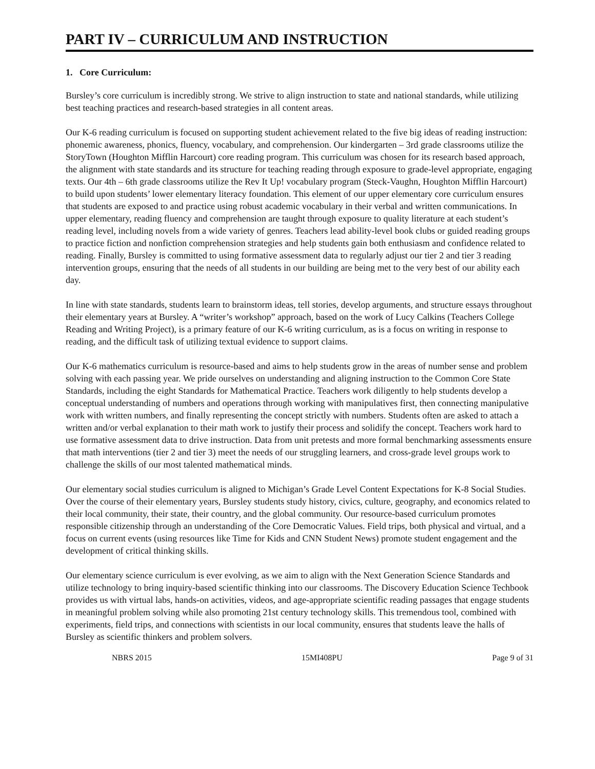PART IV – CURRICULUM AND INSTRUCTION
1. Core Curriculum:
Bursley’s core curriculum is incredibly strong. We strive to align instruction to state and national standards, while utilizing best teaching practices and research-based strategies in all content areas.
Our K-6 reading curriculum is focused on supporting student achievement related to the five big ideas of reading instruction: phonemic awareness, phonics, fluency, vocabulary, and comprehension. Our kindergarten – 3rd grade classrooms utilize the StoryTown (Houghton Mifflin Harcourt) core reading program. This curriculum was chosen for its research based approach, the alignment with state standards and its structure for teaching reading through exposure to grade-level appropriate, engaging texts. Our 4th – 6th grade classrooms utilize the Rev It Up! vocabulary program (Steck-Vaughn, Houghton Mifflin Harcourt) to build upon students’ lower elementary literacy foundation. This element of our upper elementary core curriculum ensures that students are exposed to and practice using robust academic vocabulary in their verbal and written communications. In upper elementary, reading fluency and comprehension are taught through exposure to quality literature at each student’s reading level, including novels from a wide variety of genres. Teachers lead ability-level book clubs or guided reading groups to practice fiction and nonfiction comprehension strategies and help students gain both enthusiasm and confidence related to reading. Finally, Bursley is committed to using formative assessment data to regularly adjust our tier 2 and tier 3 reading intervention groups, ensuring that the needs of all students in our building are being met to the very best of our ability each day.
In line with state standards, students learn to brainstorm ideas, tell stories, develop arguments, and structure essays throughout their elementary years at Bursley. A “writer’s workshop” approach, based on the work of Lucy Calkins (Teachers College Reading and Writing Project), is a primary feature of our K-6 writing curriculum, as is a focus on writing in response to reading, and the difficult task of utilizing textual evidence to support claims.
Our K-6 mathematics curriculum is resource-based and aims to help students grow in the areas of number sense and problem solving with each passing year. We pride ourselves on understanding and aligning instruction to the Common Core State Standards, including the eight Standards for Mathematical Practice. Teachers work diligently to help students develop a conceptual understanding of numbers and operations through working with manipulatives first, then connecting manipulative work with written numbers, and finally representing the concept strictly with numbers. Students often are asked to attach a written and/or verbal explanation to their math work to justify their process and solidify the concept. Teachers work hard to use formative assessment data to drive instruction. Data from unit pretests and more formal benchmarking assessments ensure that math interventions (tier 2 and tier 3) meet the needs of our struggling learners, and cross-grade level groups work to challenge the skills of our most talented mathematical minds.
Our elementary social studies curriculum is aligned to Michigan’s Grade Level Content Expectations for K-8 Social Studies. Over the course of their elementary years, Bursley students study history, civics, culture, geography, and economics related to their local community, their state, their country, and the global community. Our resource-based curriculum promotes responsible citizenship through an understanding of the Core Democratic Values. Field trips, both physical and virtual, and a focus on current events (using resources like Time for Kids and CNN Student News) promote student engagement and the development of critical thinking skills.
Our elementary science curriculum is ever evolving, as we aim to align with the Next Generation Science Standards and utilize technology to bring inquiry-based scientific thinking into our classrooms. The Discovery Education Science Techbook provides us with virtual labs, hands-on activities, videos, and age-appropriate scientific reading passages that engage students in meaningful problem solving while also promoting 21st century technology skills. This tremendous tool, combined with experiments, field trips, and connections with scientists in our local community, ensures that students leave the halls of Bursley as scientific thinkers and problem solvers.
NBRS 2015 15MI408PU Page 9 of 31